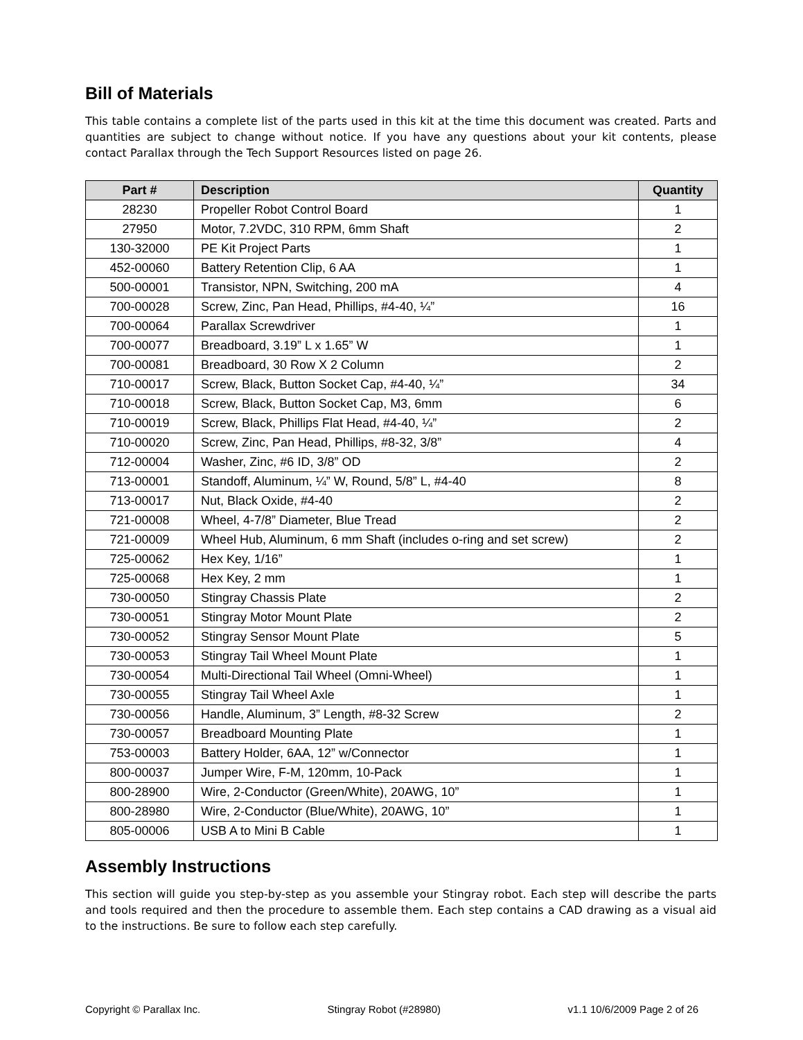Bill of Materials
This table contains a complete list of the parts used in this kit at the time this document was created. Parts and quantities are subject to change without notice. If you have any questions about your kit contents, please contact Parallax through the Tech Support Resources listed on page 26.
| Part # | Description | Quantity |
| --- | --- | --- |
| 28230 | Propeller Robot Control Board | 1 |
| 27950 | Motor, 7.2VDC, 310 RPM, 6mm Shaft | 2 |
| 130-32000 | PE Kit Project Parts | 1 |
| 452-00060 | Battery Retention Clip, 6 AA | 1 |
| 500-00001 | Transistor, NPN, Switching, 200 mA | 4 |
| 700-00028 | Screw, Zinc, Pan Head, Phillips, #4-40, ¼” | 16 |
| 700-00064 | Parallax Screwdriver | 1 |
| 700-00077 | Breadboard, 3.19” L x 1.65” W | 1 |
| 700-00081 | Breadboard, 30 Row X 2 Column | 2 |
| 710-00017 | Screw, Black, Button Socket Cap, #4-40, ¼” | 34 |
| 710-00018 | Screw, Black, Button Socket Cap, M3, 6mm | 6 |
| 710-00019 | Screw, Black, Phillips Flat Head, #4-40, ¼” | 2 |
| 710-00020 | Screw, Zinc, Pan Head, Phillips, #8-32, 3/8” | 4 |
| 712-00004 | Washer, Zinc, #6 ID, 3/8” OD | 2 |
| 713-00001 | Standoff, Aluminum, ¼” W, Round, 5/8” L, #4-40 | 8 |
| 713-00017 | Nut, Black Oxide, #4-40 | 2 |
| 721-00008 | Wheel, 4-7/8” Diameter, Blue Tread | 2 |
| 721-00009 | Wheel Hub, Aluminum, 6 mm Shaft (includes o-ring and set screw) | 2 |
| 725-00062 | Hex Key, 1/16” | 1 |
| 725-00068 | Hex Key, 2 mm | 1 |
| 730-00050 | Stingray Chassis Plate | 2 |
| 730-00051 | Stingray Motor Mount Plate | 2 |
| 730-00052 | Stingray Sensor Mount Plate | 5 |
| 730-00053 | Stingray Tail Wheel Mount Plate | 1 |
| 730-00054 | Multi-Directional Tail Wheel (Omni-Wheel) | 1 |
| 730-00055 | Stingray Tail Wheel Axle | 1 |
| 730-00056 | Handle, Aluminum, 3” Length, #8-32 Screw | 2 |
| 730-00057 | Breadboard Mounting Plate | 1 |
| 753-00003 | Battery Holder, 6AA, 12” w/Connector | 1 |
| 800-00037 | Jumper Wire, F-M, 120mm, 10-Pack | 1 |
| 800-28900 | Wire, 2-Conductor (Green/White), 20AWG, 10” | 1 |
| 800-28980 | Wire, 2-Conductor (Blue/White), 20AWG, 10” | 1 |
| 805-00006 | USB A to Mini B Cable | 1 |
Assembly Instructions
This section will guide you step-by-step as you assemble your Stingray robot. Each step will describe the parts and tools required and then the procedure to assemble them. Each step contains a CAD drawing as a visual aid to the instructions. Be sure to follow each step carefully.
Copyright © Parallax Inc. Stingray Robot (#28980) v1.1 10/6/2009 Page 2 of 26